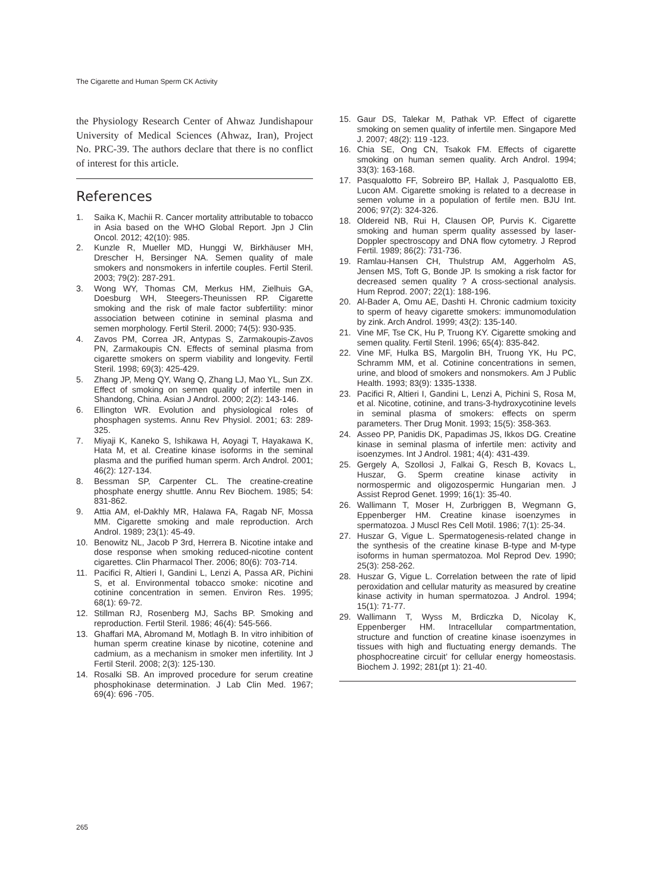The Cigarette and Human Sperm CK Activity
the Physiology Research Center of Ahwaz Jundishapour University of Medical Sciences (Ahwaz, Iran), Project No. PRC-39. The authors declare that there is no conflict of interest for this article.
References
1. Saika K, Machii R. Cancer mortality attributable to tobacco in Asia based on the WHO Global Report. Jpn J Clin Oncol. 2012; 42(10): 985.
2. Kunzle R, Mueller MD, Hunggi W, Birkhäuser MH, Drescher H, Bersinger NA. Semen quality of male smokers and nonsmokers in infertile couples. Fertil Steril. 2003; 79(2): 287-291.
3. Wong WY, Thomas CM, Merkus HM, Zielhuis GA, Doesburg WH, Steegers-Theunissen RP. Cigarette smoking and the risk of male factor subfertility: minor association between cotinine in seminal plasma and semen morphology. Fertil Steril. 2000; 74(5): 930-935.
4. Zavos PM, Correa JR, Antypas S, Zarmakoupis-Zavos PN, Zarmakoupis CN. Effects of seminal plasma from cigarette smokers on sperm viability and longevity. Fertil Steril. 1998; 69(3): 425-429.
5. Zhang JP, Meng QY, Wang Q, Zhang LJ, Mao YL, Sun ZX. Effect of smoking on semen quality of infertile men in Shandong, China. Asian J Androl. 2000; 2(2): 143-146.
6. Ellington WR. Evolution and physiological roles of phosphagen systems. Annu Rev Physiol. 2001; 63: 289-325.
7. Miyaji K, Kaneko S, Ishikawa H, Aoyagi T, Hayakawa K, Hata M, et al. Creatine kinase isoforms in the seminal plasma and the purified human sperm. Arch Androl. 2001; 46(2): 127-134.
8. Bessman SP, Carpenter CL. The creatine-creatine phosphate energy shuttle. Annu Rev Biochem. 1985; 54: 831-862.
9. Attia AM, el-Dakhly MR, Halawa FA, Ragab NF, Mossa MM. Cigarette smoking and male reproduction. Arch Androl. 1989; 23(1): 45-49.
10. Benowitz NL, Jacob P 3rd, Herrera B. Nicotine intake and dose response when smoking reduced-nicotine content cigarettes. Clin Pharmacol Ther. 2006; 80(6): 703-714.
11. Pacifici R, Altieri I, Gandini L, Lenzi A, Passa AR, Pichini S, et al. Environmental tobacco smoke: nicotine and cotinine concentration in semen. Environ Res. 1995; 68(1): 69-72.
12. Stillman RJ, Rosenberg MJ, Sachs BP. Smoking and reproduction. Fertil Steril. 1986; 46(4): 545-566.
13. Ghaffari MA, Abromand M, Motlagh B. In vitro inhibition of human sperm creatine kinase by nicotine, cotenine and cadmium, as a mechanism in smoker men infertility. Int J Fertil Steril. 2008; 2(3): 125-130.
14. Rosalki SB. An improved procedure for serum creatine phosphokinase determination. J Lab Clin Med. 1967; 69(4): 696 -705.
15. Gaur DS, Talekar M, Pathak VP. Effect of cigarette smoking on semen quality of infertile men. Singapore Med J. 2007; 48(2): 119 -123.
16. Chia SE, Ong CN, Tsakok FM. Effects of cigarette smoking on human semen quality. Arch Androl. 1994; 33(3): 163-168.
17. Pasqualotto FF, Sobreiro BP, Hallak J, Pasqualotto EB, Lucon AM. Cigarette smoking is related to a decrease in semen volume in a population of fertile men. BJU Int. 2006; 97(2): 324-326.
18. Oldereid NB, Rui H, Clausen OP, Purvis K. Cigarette smoking and human sperm quality assessed by laser-Doppler spectroscopy and DNA flow cytometry. J Reprod Fertil. 1989; 86(2): 731-736.
19. Ramlau-Hansen CH, Thulstrup AM, Aggerholm AS, Jensen MS, Toft G, Bonde JP. Is smoking a risk factor for decreased semen quality ? A cross-sectional analysis. Hum Reprod. 2007; 22(1): 188-196.
20. Al-Bader A, Omu AE, Dashti H. Chronic cadmium toxicity to sperm of heavy cigarette smokers: immunomodulation by zink. Arch Androl. 1999; 43(2): 135-140.
21. Vine MF, Tse CK, Hu P, Truong KY. Cigarette smoking and semen quality. Fertil Steril. 1996; 65(4): 835-842.
22. Vine MF, Hulka BS, Margolin BH, Truong YK, Hu PC, Schramm MM, et al. Cotinine concentrations in semen, urine, and blood of smokers and nonsmokers. Am J Public Health. 1993; 83(9): 1335-1338.
23. Pacifici R, Altieri I, Gandini L, Lenzi A, Pichini S, Rosa M, et al. Nicotine, cotinine, and trans-3-hydroxycotinine levels in seminal plasma of smokers: effects on sperm parameters. Ther Drug Monit. 1993; 15(5): 358-363.
24. Asseo PP, Panidis DK, Papadimas JS, Ikkos DG. Creatine kinase in seminal plasma of infertile men: activity and isoenzymes. Int J Androl. 1981; 4(4): 431-439.
25. Gergely A, Szollosi J, Falkai G, Resch B, Kovacs L, Huszar, G. Sperm creatine kinase activity in normospermic and oligozospermic Hungarian men. J Assist Reprod Genet. 1999; 16(1): 35-40.
26. Wallimann T, Moser H, Zurbriggen B, Wegmann G, Eppenberger HM. Creatine kinase isoenzymes in spermatozoa. J Muscl Res Cell Motil. 1986; 7(1): 25-34.
27. Huszar G, Vigue L. Spermatogenesis-related change in the synthesis of the creatine kinase B-type and M-type isoforms in human spermatozoa. Mol Reprod Dev. 1990; 25(3): 258-262.
28. Huszar G, Vigue L. Correlation between the rate of lipid peroxidation and cellular maturity as measured by creatine kinase activity in human spermatozoa. J Androl. 1994; 15(1): 71-77.
29. Wallimann T, Wyss M, Brdiczka D, Nicolay K, Eppenberger HM. Intracellular compartmentation, structure and function of creatine kinase isoenzymes in tissues with high and fluctuating energy demands. The phosphocreatine circuit’ for cellular energy homeostasis. Biochem J. 1992; 281(pt 1): 21-40.
265